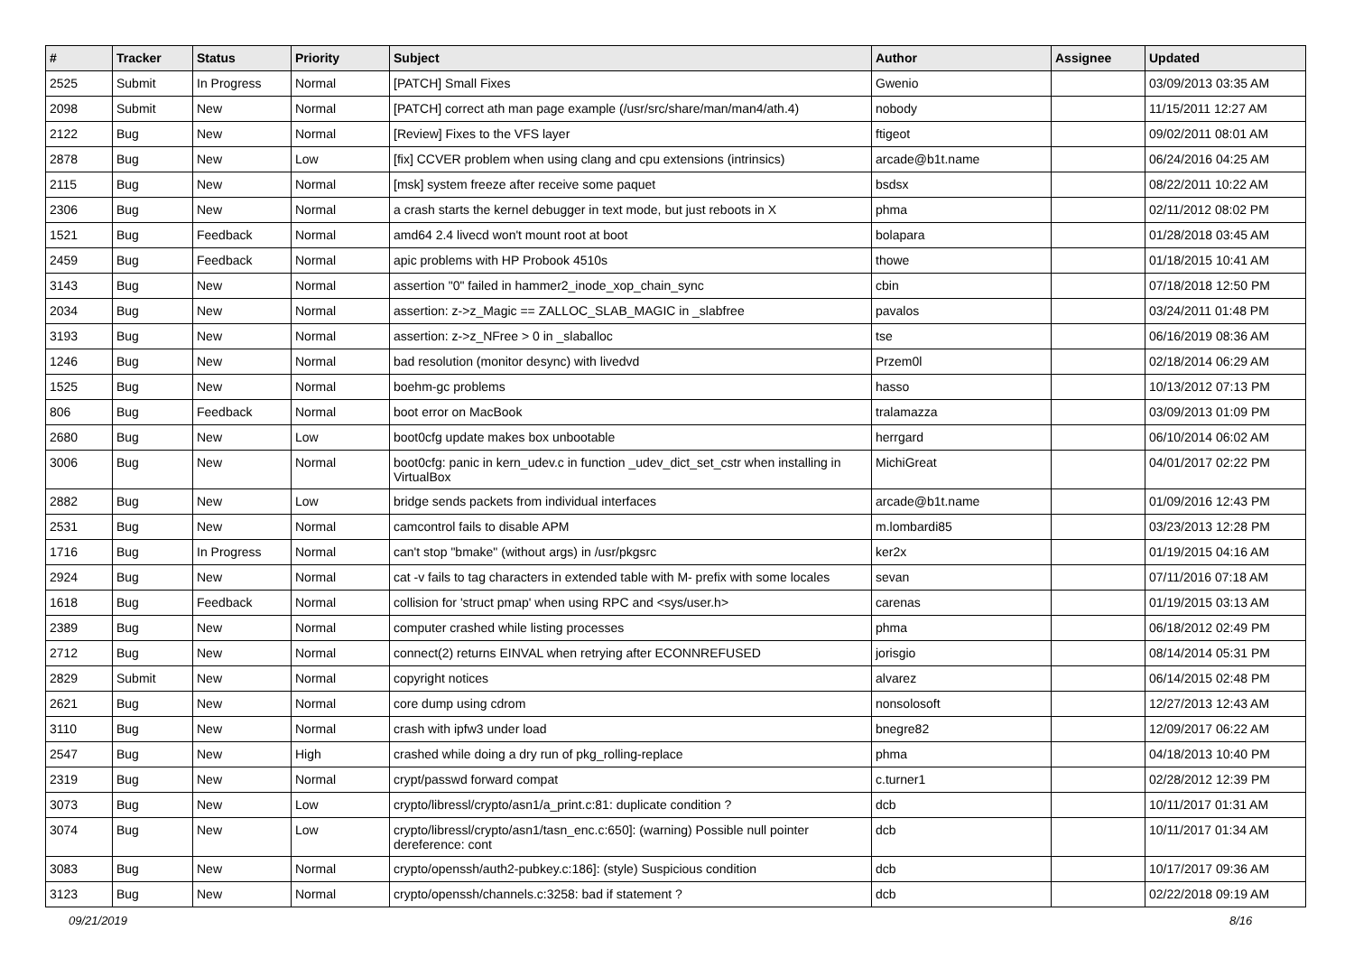| # | Tracker | Status | Priority | Subject | Author | Assignee | Updated |
| --- | --- | --- | --- | --- | --- | --- | --- |
| 2525 | Submit | In Progress | Normal | [PATCH] Small Fixes | Gwenio | | 03/09/2013 03:35 AM |
| 2098 | Submit | New | Normal | [PATCH] correct ath man page example (/usr/src/share/man/man4/ath.4) | nobody | | 11/15/2011 12:27 AM |
| 2122 | Bug | New | Normal | [Review] Fixes to the VFS layer | ftigeot | | 09/02/2011 08:01 AM |
| 2878 | Bug | New | Low | [fix] CCVER problem when using clang and cpu extensions (intrinsics) | arcade@b1t.name | | 06/24/2016 04:25 AM |
| 2115 | Bug | New | Normal | [msk] system freeze after receive some paquet | bsdsx | | 08/22/2011 10:22 AM |
| 2306 | Bug | New | Normal | a crash starts the kernel debugger in text mode, but just reboots in X | phma | | 02/11/2012 08:02 PM |
| 1521 | Bug | Feedback | Normal | amd64 2.4 livecd won't mount root at boot | bolapara | | 01/28/2018 03:45 AM |
| 2459 | Bug | Feedback | Normal | apic problems with HP Probook 4510s | thowe | | 01/18/2015 10:41 AM |
| 3143 | Bug | New | Normal | assertion "0" failed in hammer2_inode_xop_chain_sync | cbin | | 07/18/2018 12:50 PM |
| 2034 | Bug | New | Normal | assertion: z->z_Magic == ZALLOC_SLAB_MAGIC in _slabfree | pavalos | | 03/24/2011 01:48 PM |
| 3193 | Bug | New | Normal | assertion: z->z_NFree > 0 in _slaballoc | tse | | 06/16/2019 08:36 AM |
| 1246 | Bug | New | Normal | bad resolution (monitor desync) with livedvd | Przem0l | | 02/18/2014 06:29 AM |
| 1525 | Bug | New | Normal | boehm-gc problems | hasso | | 10/13/2012 07:13 PM |
| 806 | Bug | Feedback | Normal | boot error on MacBook | tralamazza | | 03/09/2013 01:09 PM |
| 2680 | Bug | New | Low | boot0cfg update makes box unbootable | herrgard | | 06/10/2014 06:02 AM |
| 3006 | Bug | New | Normal | boot0cfg: panic in kern_udev.c in function _udev_dict_set_cstr when installing in VirtualBox | MichiGreat | | 04/01/2017 02:22 PM |
| 2882 | Bug | New | Low | bridge sends packets from individual interfaces | arcade@b1t.name | | 01/09/2016 12:43 PM |
| 2531 | Bug | New | Normal | camcontrol fails to disable APM | m.lombardi85 | | 03/23/2013 12:28 PM |
| 1716 | Bug | In Progress | Normal | can't stop "bmake" (without args) in /usr/pkgsrc | ker2x | | 01/19/2015 04:16 AM |
| 2924 | Bug | New | Normal | cat -v fails to tag characters in extended table with M- prefix with some locales | sevan | | 07/11/2016 07:18 AM |
| 1618 | Bug | Feedback | Normal | collision for 'struct pmap' when using RPC and <sys/user.h> | carenas | | 01/19/2015 03:13 AM |
| 2389 | Bug | New | Normal | computer crashed while listing processes | phma | | 06/18/2012 02:49 PM |
| 2712 | Bug | New | Normal | connect(2) returns EINVAL when retrying after ECONNREFUSED | jorisgio | | 08/14/2014 05:31 PM |
| 2829 | Submit | New | Normal | copyright notices | alvarez | | 06/14/2015 02:48 PM |
| 2621 | Bug | New | Normal | core dump using cdrom | nonsolosoft | | 12/27/2013 12:43 AM |
| 3110 | Bug | New | Normal | crash with ipfw3 under load | bnegre82 | | 12/09/2017 06:22 AM |
| 2547 | Bug | New | High | crashed while doing a dry run of pkg_rolling-replace | phma | | 04/18/2013 10:40 PM |
| 2319 | Bug | New | Normal | crypt/passwd forward compat | c.turner1 | | 02/28/2012 12:39 PM |
| 3073 | Bug | New | Low | crypto/libressl/crypto/asn1/a_print.c:81: duplicate condition ? | dcb | | 10/11/2017 01:31 AM |
| 3074 | Bug | New | Low | crypto/libressl/crypto/asn1/tasn_enc.c:650]: (warning) Possible null pointer dereference: cont | dcb | | 10/11/2017 01:34 AM |
| 3083 | Bug | New | Normal | crypto/openssh/auth2-pubkey.c:186]: (style) Suspicious condition | dcb | | 10/17/2017 09:36 AM |
| 3123 | Bug | New | Normal | crypto/openssh/channels.c:3258: bad if statement ? | dcb | | 02/22/2018 09:19 AM |
09/21/2019 8/16